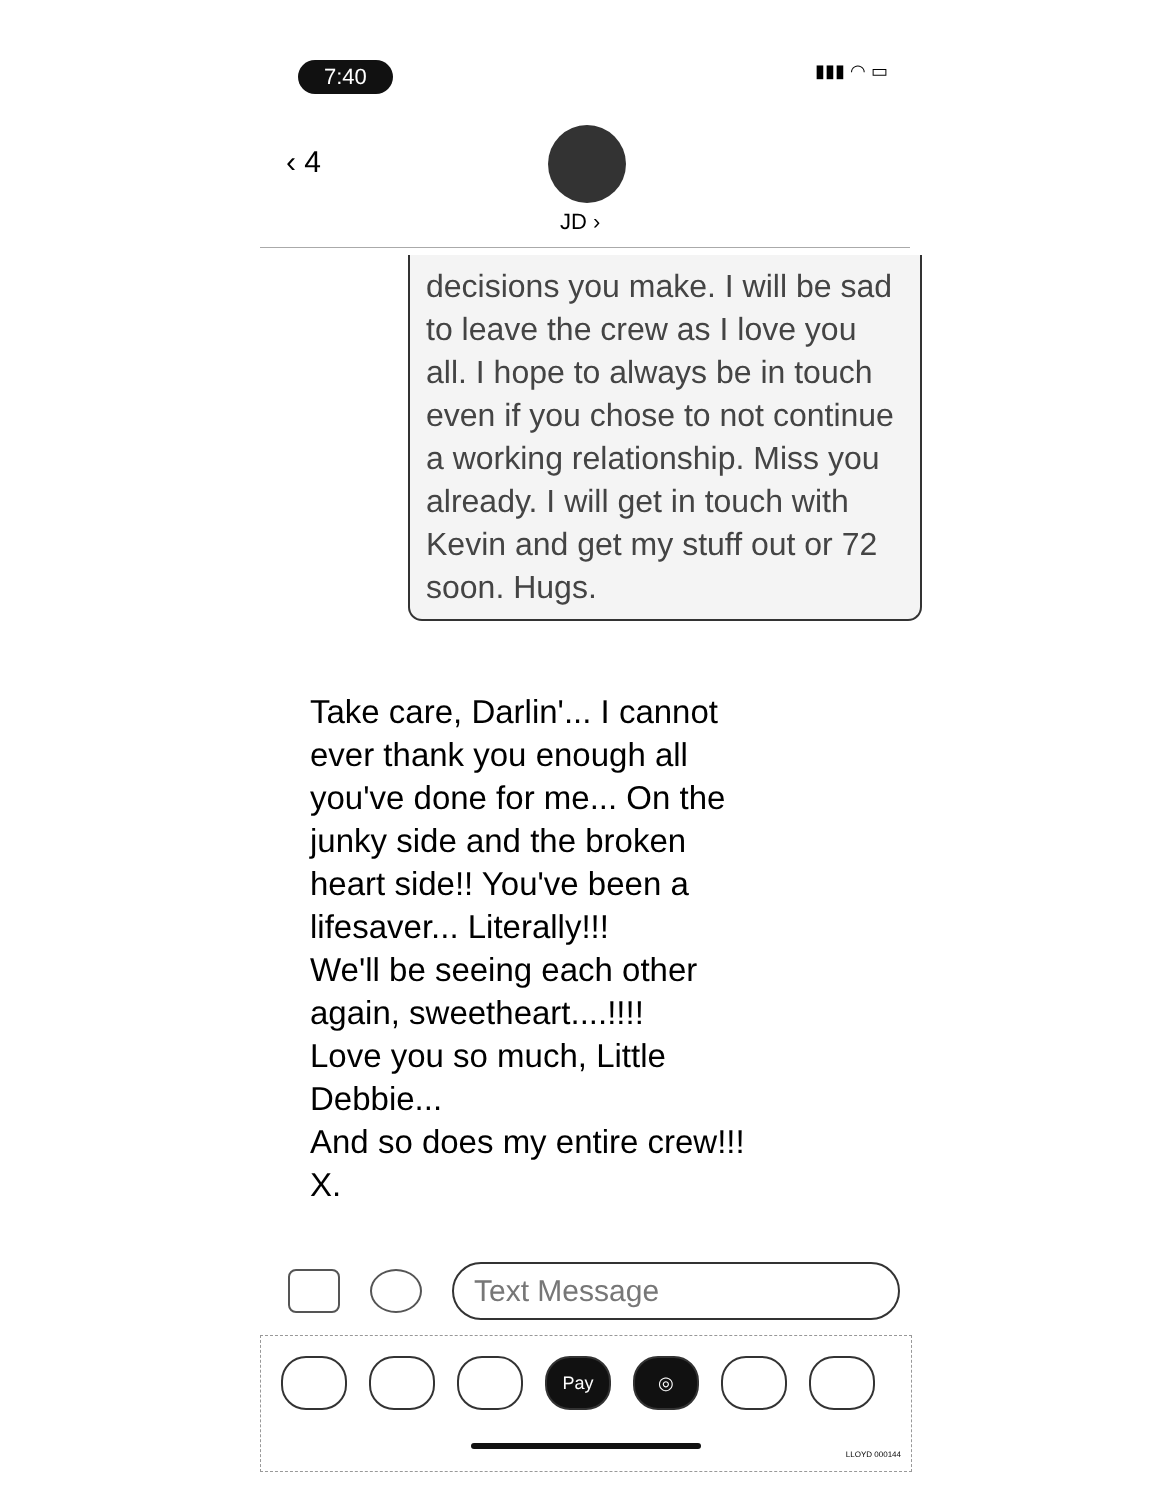7:40 ▮▮▮ ◠ ▭
‹ 4
JD ›
decisions you make. I will be sad to leave the crew as I love you all. I hope to always be in touch even if you chose to not continue a working relationship. Miss you already. I will get in touch with Kevin and get my stuff out or 72 soon. Hugs.
Take care, Darlin'... I cannot ever thank you enough all you've done for me... On the junky side and the broken heart side!! You've been a lifesaver... Literally!!!
We'll be seeing each other again, sweetheart....!!!!
Love you so much, Little Debbie...
And so does my entire crew!!!
X.
Text Message
Pay ◎
LLOYD 000144